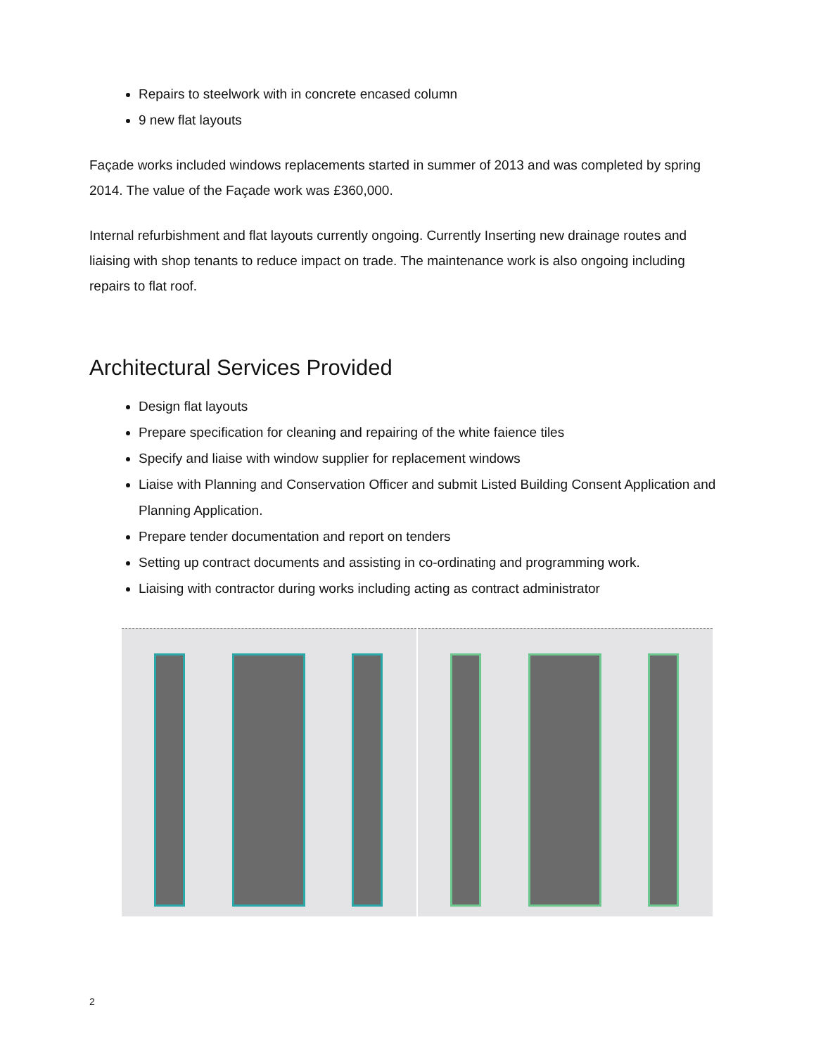Repairs to steelwork with in concrete encased column
9 new flat layouts
Façade works included windows replacements started in summer of 2013 and was completed by spring 2014. The value of the Façade work was £360,000.
Internal refurbishment and flat layouts currently ongoing. Currently Inserting new drainage routes and liaising with shop tenants to reduce impact on trade. The maintenance work is also ongoing including repairs to flat roof.
Architectural Services Provided
Design flat layouts
Prepare specification for cleaning and repairing of the white faience tiles
Specify and liaise with window supplier for replacement windows
Liaise with Planning and Conservation Officer and submit Listed Building Consent Application and Planning Application.
Prepare tender documentation and report on tenders
Setting up contract documents and assisting in co-ordinating and programming work.
Liaising with contractor during works including acting as contract administrator
2